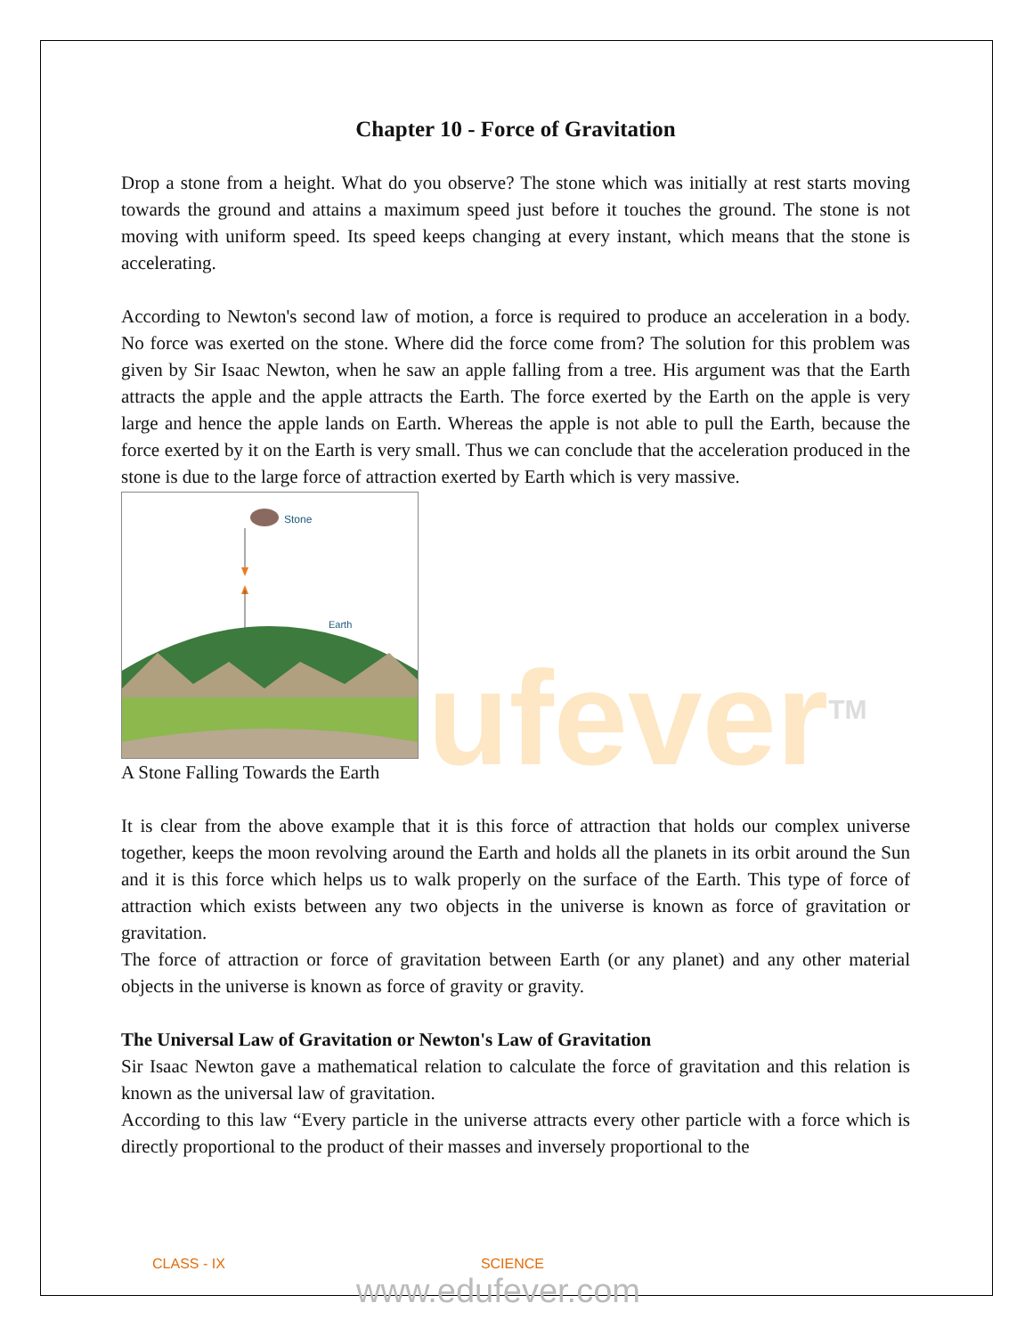ufever<sup>TM</sup>
Chapter 10 - Force of Gravitation
Drop a stone from a height. What do you observe? The stone which was initially at rest starts moving towards the ground and attains a maximum speed just before it touches the ground. The stone is not moving with uniform speed. Its speed keeps changing at every instant, which means that the stone is accelerating.
According to Newton's second law of motion, a force is required to produce an acceleration in a body. No force was exerted on the stone. Where did the force come from? The solution for this problem was given by Sir Isaac Newton, when he saw an apple falling from a tree. His argument was that the Earth attracts the apple and the apple attracts the Earth. The force exerted by the Earth on the apple is very large and hence the apple lands on Earth. Whereas the apple is not able to pull the Earth, because the force exerted by it on the Earth is very small. Thus we can conclude that the acceleration produced in the stone is due to the large force of attraction exerted by Earth which is very massive.
Stone
Earth
A Stone Falling Towards the Earth
It is clear from the above example that it is this force of attraction that holds our complex universe together, keeps the moon revolving around the Earth and holds all the planets in its orbit around the Sun and it is this force which helps us to walk properly on the surface of the Earth. This type of force of attraction which exists between any two objects in the universe is known as force of gravitation or gravitation.
The force of attraction or force of gravitation between Earth (or any planet) and any other material objects in the universe is known as force of gravity or gravity.
The Universal Law of Gravitation or Newton's Law of Gravitation
Sir Isaac Newton gave a mathematical relation to calculate the force of gravitation and this relation is known as the universal law of gravitation.
According to this law “Every particle in the universe attracts every other particle with a force which is directly proportional to the product of their masses and inversely proportional to the
CLASS - IX SCIENCE
www.edufever.com